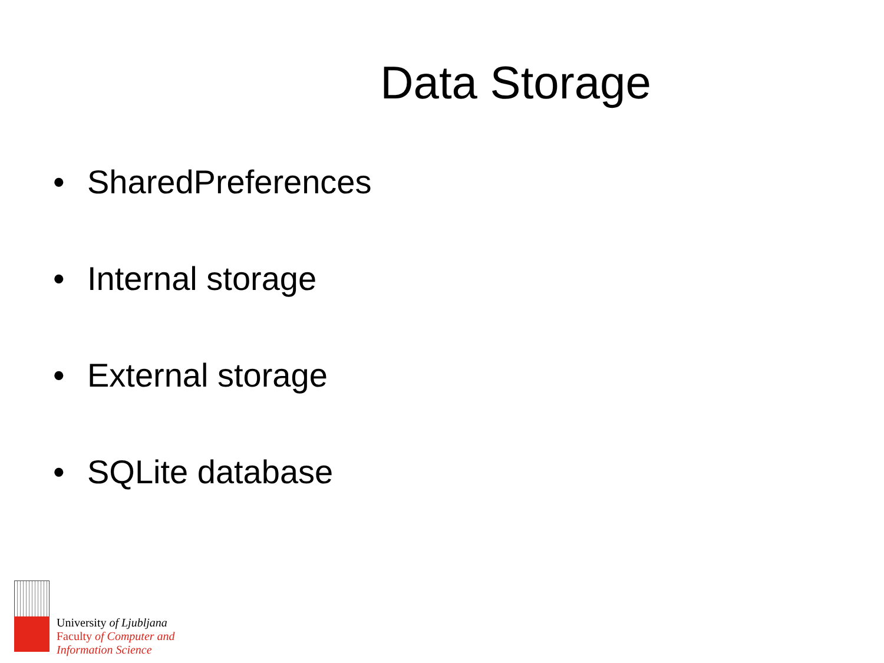Data Storage
• SharedPreferences
• Internal storage
• External storage
• SQLite database
University of Ljubljana
Faculty of Computer and
Information Science